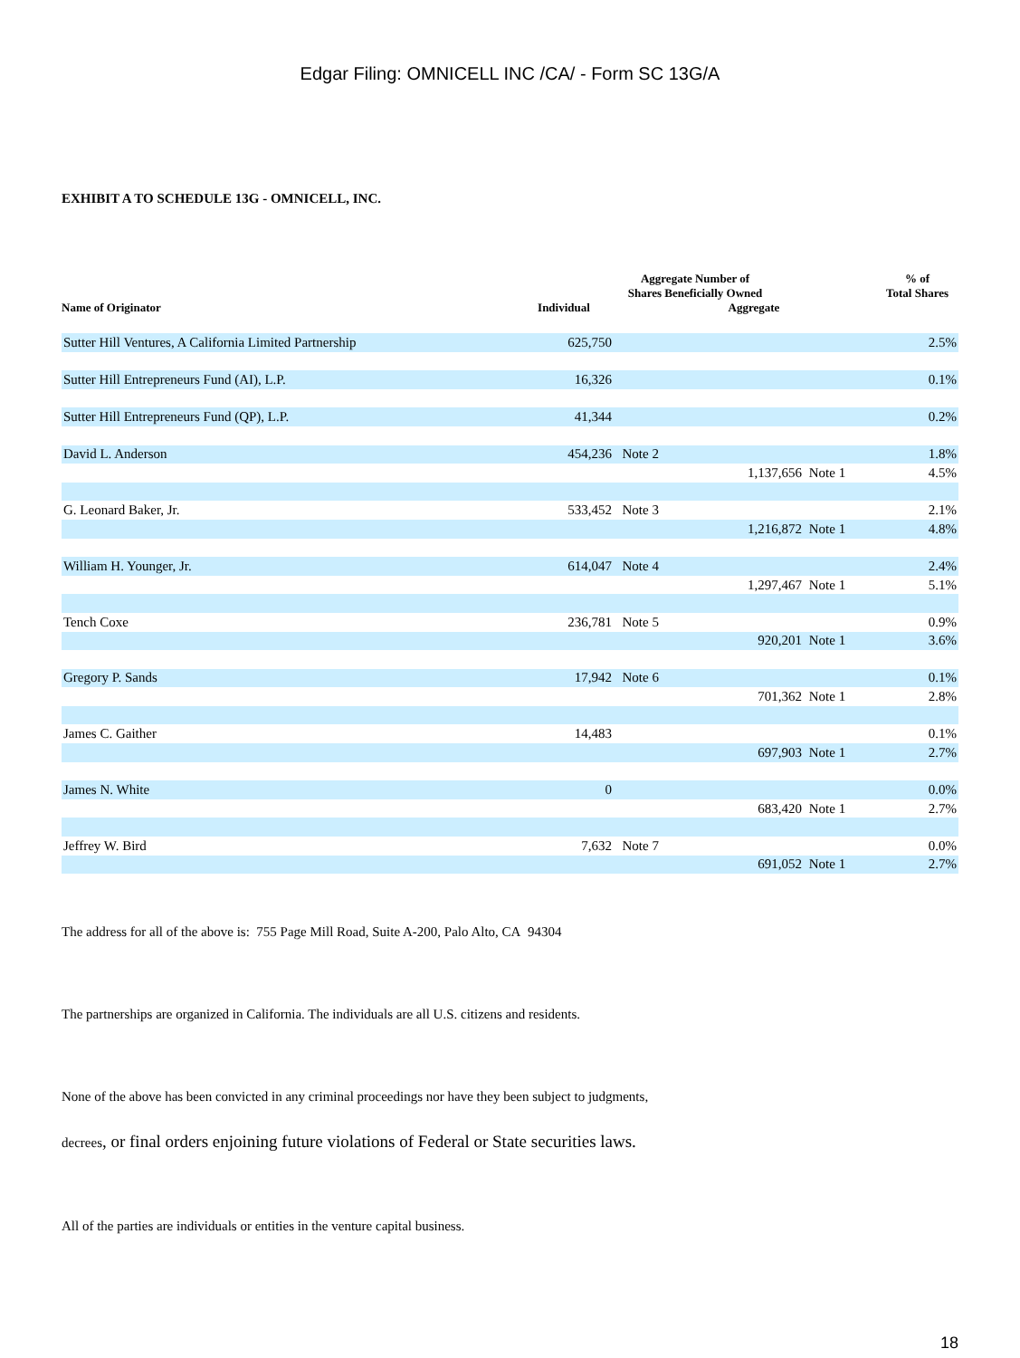Edgar Filing: OMNICELL INC /CA/ - Form SC 13G/A
EXHIBIT A TO SCHEDULE 13G - OMNICELL, INC.
| | Aggregate Number of Shares Beneficially Owned | | | | % of Total Shares |
| --- | --- | --- | --- | --- | --- |
| Name of Originator | Individual | | Aggregate | | |
| Sutter Hill Ventures, A California Limited Partnership | 625,750 | | | | 2.5% |
| Sutter Hill Entrepreneurs Fund (AI), L.P. | 16,326 | | | | 0.1% |
| Sutter Hill Entrepreneurs Fund (QP), L.P. | 41,344 | | | | 0.2% |
| David L. Anderson | 454,236 | Note 2 | | | 1.8% |
| | | | 1,137,656 | Note 1 | 4.5% |
| G. Leonard Baker, Jr. | 533,452 | Note 3 | | | 2.1% |
| | | | 1,216,872 | Note 1 | 4.8% |
| William H. Younger, Jr. | 614,047 | Note 4 | | | 2.4% |
| | | | 1,297,467 | Note 1 | 5.1% |
| Tench Coxe | 236,781 | Note 5 | | | 0.9% |
| | | | 920,201 | Note 1 | 3.6% |
| Gregory P. Sands | 17,942 | Note 6 | | | 0.1% |
| | | | 701,362 | Note 1 | 2.8% |
| James C. Gaither | 14,483 | | | | 0.1% |
| | | | 697,903 | Note 1 | 2.7% |
| James N. White | 0 | | | | 0.0% |
| | | | 683,420 | Note 1 | 2.7% |
| Jeffrey W. Bird | 7,632 | Note 7 | | | 0.0% |
| | | | 691,052 | Note 1 | 2.7% |
The address for all of the above is: 755 Page Mill Road, Suite A-200, Palo Alto, CA 94304
The partnerships are organized in California. The individuals are all U.S. citizens and residents.
None of the above has been convicted in any criminal proceedings nor have they been subject to judgments,
decrees, or final orders enjoining future violations of Federal or State securities laws.
All of the parties are individuals or entities in the venture capital business.
18